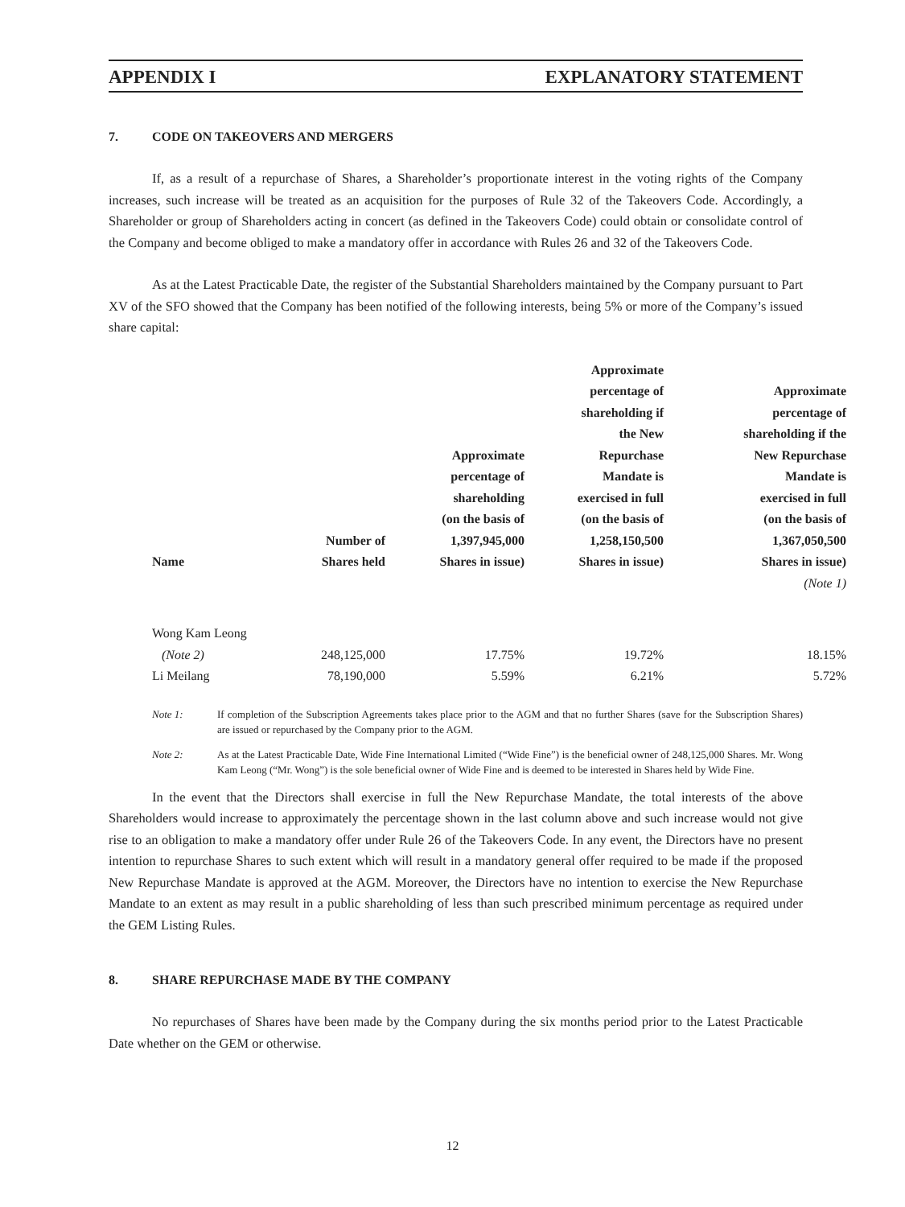APPENDIX I EXPLANATORY STATEMENT
7. CODE ON TAKEOVERS AND MERGERS
If, as a result of a repurchase of Shares, a Shareholder’s proportionate interest in the voting rights of the Company increases, such increase will be treated as an acquisition for the purposes of Rule 32 of the Takeovers Code. Accordingly, a Shareholder or group of Shareholders acting in concert (as defined in the Takeovers Code) could obtain or consolidate control of the Company and become obliged to make a mandatory offer in accordance with Rules 26 and 32 of the Takeovers Code.
As at the Latest Practicable Date, the register of the Substantial Shareholders maintained by the Company pursuant to Part XV of the SFO showed that the Company has been notified of the following interests, being 5% or more of the Company’s issued share capital:
| Name | Number of Shares held | Approximate percentage of shareholding (on the basis of 1,397,945,000 Shares in issue) | Approximate percentage of shareholding if the New Repurchase Mandate is exercised in full (on the basis of 1,258,150,500 Shares in issue) | Approximate percentage of shareholding if the New Repurchase Mandate is exercised in full (on the basis of 1,367,050,500 Shares in issue) |
| --- | --- | --- | --- | --- |
| | | | | (Note 1) |
| Wong Kam Leong | | | | |
| (Note 2) | 248,125,000 | 17.75% | 19.72% | 18.15% |
| Li Meilang | 78,190,000 | 5.59% | 6.21% | 5.72% |
Note 1: If completion of the Subscription Agreements takes place prior to the AGM and that no further Shares (save for the Subscription Shares) are issued or repurchased by the Company prior to the AGM.
Note 2: As at the Latest Practicable Date, Wide Fine International Limited (“Wide Fine”) is the beneficial owner of 248,125,000 Shares. Mr. Wong Kam Leong (“Mr. Wong”) is the sole beneficial owner of Wide Fine and is deemed to be interested in Shares held by Wide Fine.
In the event that the Directors shall exercise in full the New Repurchase Mandate, the total interests of the above Shareholders would increase to approximately the percentage shown in the last column above and such increase would not give rise to an obligation to make a mandatory offer under Rule 26 of the Takeovers Code. In any event, the Directors have no present intention to repurchase Shares to such extent which will result in a mandatory general offer required to be made if the proposed New Repurchase Mandate is approved at the AGM. Moreover, the Directors have no intention to exercise the New Repurchase Mandate to an extent as may result in a public shareholding of less than such prescribed minimum percentage as required under the GEM Listing Rules.
8. SHARE REPURCHASE MADE BY THE COMPANY
No repurchases of Shares have been made by the Company during the six months period prior to the Latest Practicable Date whether on the GEM or otherwise.
12